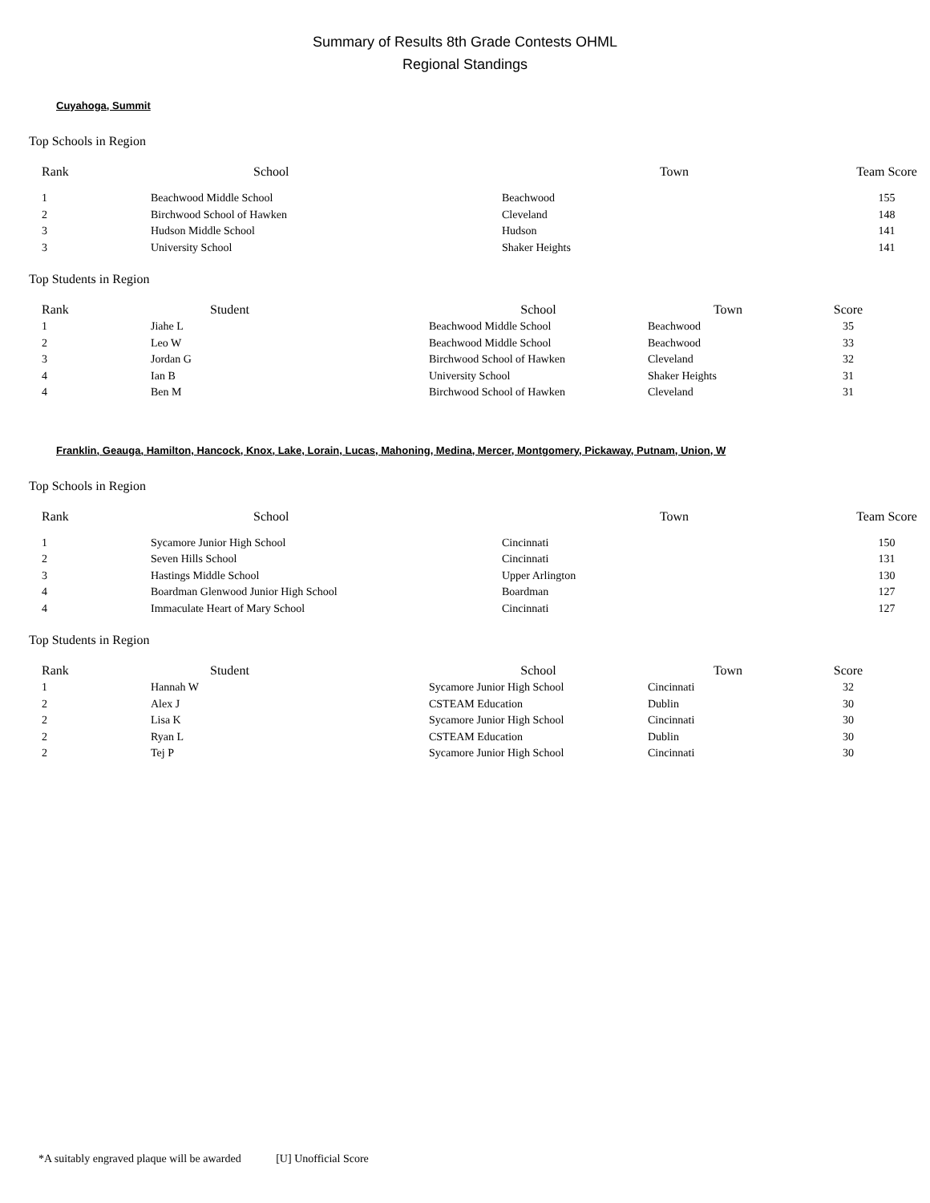Summary of Results 8th Grade Contests OHML
Regional Standings
Cuyahoga, Summit
Top Schools in Region
| Rank | School | Town | Team Score |
| --- | --- | --- | --- |
| 1 | Beachwood Middle School | Beachwood | 155 |
| 2 | Birchwood School of Hawken | Cleveland | 148 |
| 3 | Hudson Middle School | Hudson | 141 |
| 3 | University School | Shaker Heights | 141 |
Top Students in Region
| Rank | Student | School | Town | Score |
| --- | --- | --- | --- | --- |
| 1 | Jiahe L | Beachwood Middle School | Beachwood | 35 |
| 2 | Leo W | Beachwood Middle School | Beachwood | 33 |
| 3 | Jordan G | Birchwood School of Hawken | Cleveland | 32 |
| 4 | Ian B | University School | Shaker Heights | 31 |
| 4 | Ben M | Birchwood School of Hawken | Cleveland | 31 |
Franklin, Geauga, Hamilton, Hancock, Knox, Lake, Lorain, Lucas, Mahoning, Medina, Mercer, Montgomery, Pickaway, Putnam, Union, W
Top Schools in Region
| Rank | School | Town | Team Score |
| --- | --- | --- | --- |
| 1 | Sycamore Junior High School | Cincinnati | 150 |
| 2 | Seven Hills School | Cincinnati | 131 |
| 3 | Hastings Middle School | Upper Arlington | 130 |
| 4 | Boardman Glenwood Junior High School | Boardman | 127 |
| 4 | Immaculate Heart of Mary School | Cincinnati | 127 |
Top Students in Region
| Rank | Student | School | Town | Score |
| --- | --- | --- | --- | --- |
| 1 | Hannah W | Sycamore Junior High School | Cincinnati | 32 |
| 2 | Alex J | CSTEAM Education | Dublin | 30 |
| 2 | Lisa K | Sycamore Junior High School | Cincinnati | 30 |
| 2 | Ryan L | CSTEAM Education | Dublin | 30 |
| 2 | Tej P | Sycamore Junior High School | Cincinnati | 30 |
*A suitably engraved plaque will be awarded [U] Unofficial Score